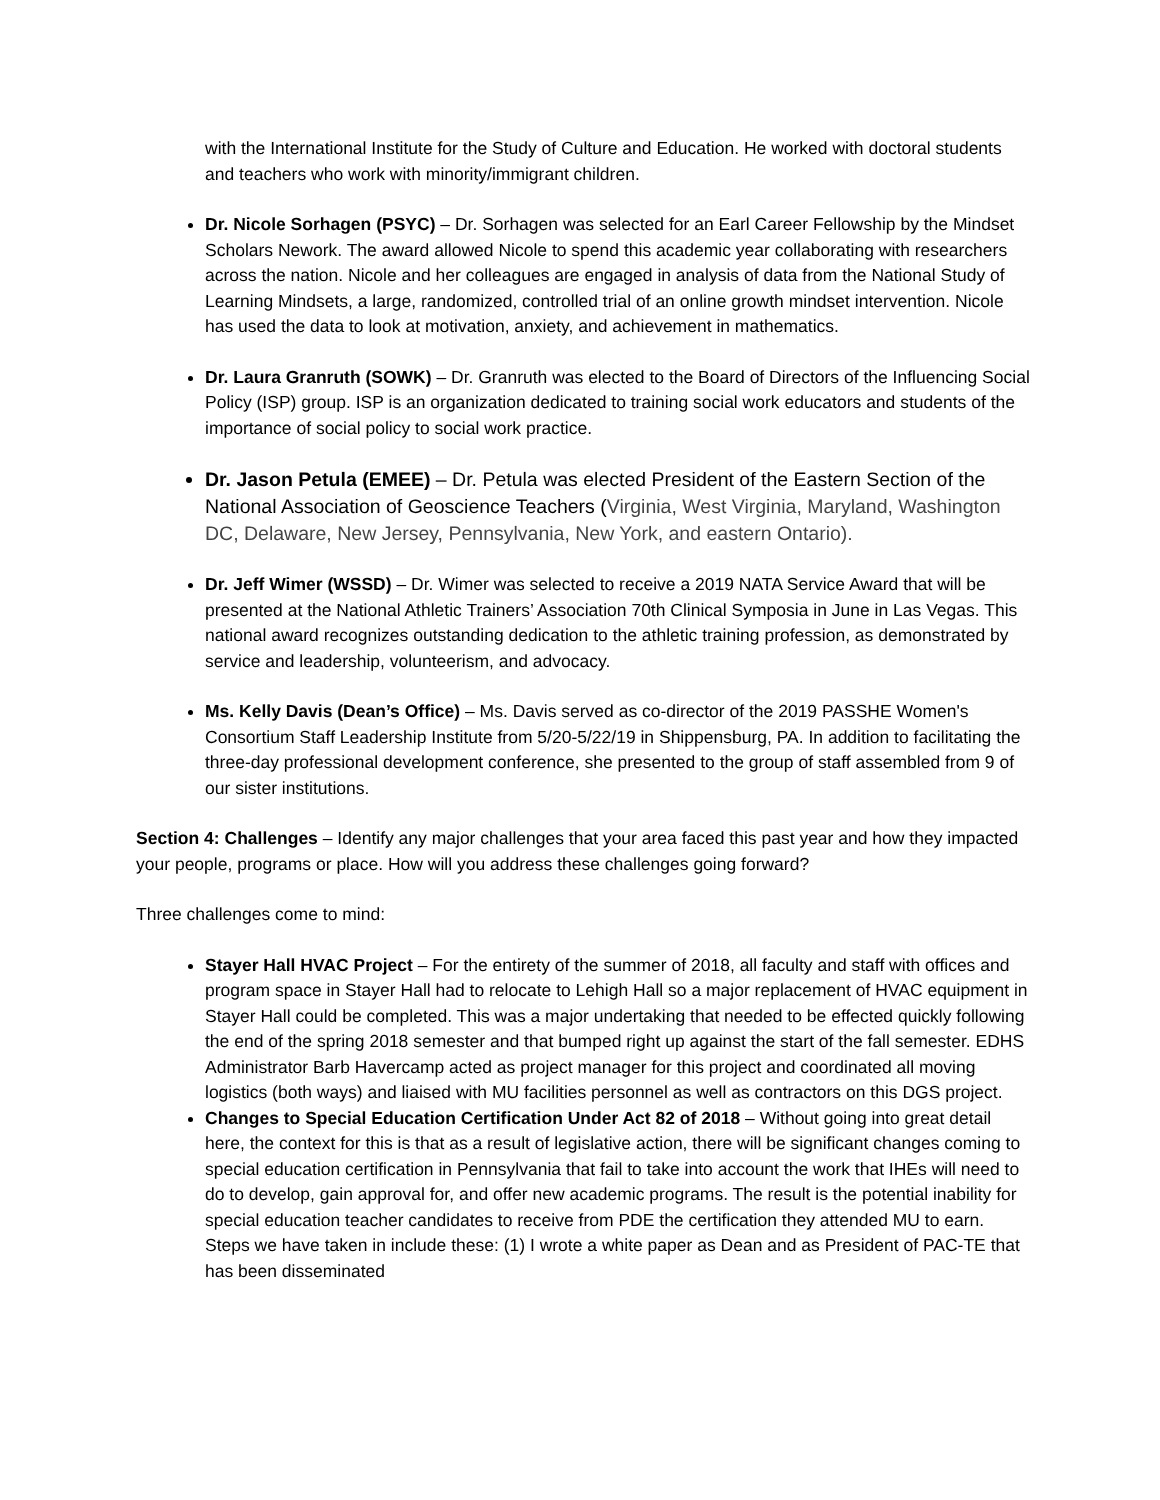with the International Institute for the Study of Culture and Education. He worked with doctoral students and teachers who work with minority/immigrant children.
Dr. Nicole Sorhagen (PSYC) – Dr. Sorhagen was selected for an Earl Career Fellowship by the Mindset Scholars Nework. The award allowed Nicole to spend this academic year collaborating with researchers across the nation. Nicole and her colleagues are engaged in analysis of data from the National Study of Learning Mindsets, a large, randomized, controlled trial of an online growth mindset intervention. Nicole has used the data to look at motivation, anxiety, and achievement in mathematics.
Dr. Laura Granruth (SOWK) – Dr. Granruth was elected to the Board of Directors of the Influencing Social Policy (ISP) group. ISP is an organization dedicated to training social work educators and students of the importance of social policy to social work practice.
Dr. Jason Petula (EMEE) – Dr. Petula was elected President of the Eastern Section of the National Association of Geoscience Teachers (Virginia, West Virginia, Maryland, Washington DC, Delaware, New Jersey, Pennsylvania, New York, and eastern Ontario).
Dr. Jeff Wimer (WSSD) – Dr. Wimer was selected to receive a 2019 NATA Service Award that will be presented at the National Athletic Trainers’ Association 70th Clinical Symposia in June in Las Vegas. This national award recognizes outstanding dedication to the athletic training profession, as demonstrated by service and leadership, volunteerism, and advocacy.
Ms. Kelly Davis (Dean’s Office) – Ms. Davis served as co-director of the 2019 PASSHE Women's Consortium Staff Leadership Institute from 5/20-5/22/19 in Shippensburg, PA. In addition to facilitating the three-day professional development conference, she presented to the group of staff assembled from 9 of our sister institutions.
Section 4: Challenges – Identify any major challenges that your area faced this past year and how they impacted your people, programs or place. How will you address these challenges going forward?
Three challenges come to mind:
Stayer Hall HVAC Project – For the entirety of the summer of 2018, all faculty and staff with offices and program space in Stayer Hall had to relocate to Lehigh Hall so a major replacement of HVAC equipment in Stayer Hall could be completed. This was a major undertaking that needed to be effected quickly following the end of the spring 2018 semester and that bumped right up against the start of the fall semester. EDHS Administrator Barb Havercamp acted as project manager for this project and coordinated all moving logistics (both ways) and liaised with MU facilities personnel as well as contractors on this DGS project.
Changes to Special Education Certification Under Act 82 of 2018 – Without going into great detail here, the context for this is that as a result of legislative action, there will be significant changes coming to special education certification in Pennsylvania that fail to take into account the work that IHEs will need to do to develop, gain approval for, and offer new academic programs. The result is the potential inability for special education teacher candidates to receive from PDE the certification they attended MU to earn. Steps we have taken in include these: (1) I wrote a white paper as Dean and as President of PAC-TE that has been disseminated